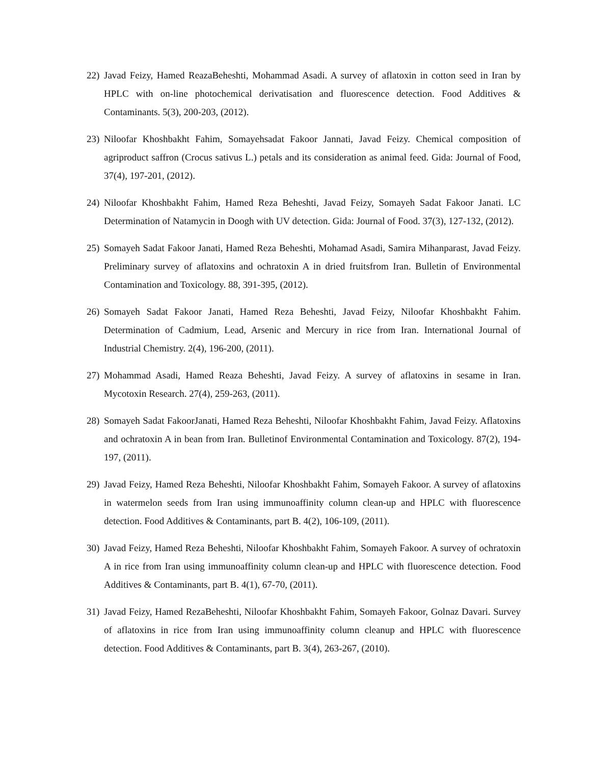22) Javad Feizy, Hamed ReazaBeheshti, Mohammad Asadi. A survey of aflatoxin in cotton seed in Iran by HPLC with on-line photochemical derivatisation and fluorescence detection. Food Additives & Contaminants. 5(3), 200-203, (2012).
23) Niloofar Khoshbakht Fahim, Somayehsadat Fakoor Jannati, Javad Feizy. Chemical composition of agriproduct saffron (Crocus sativus L.) petals and its consideration as animal feed. Gida: Journal of Food, 37(4), 197-201, (2012).
24) Niloofar Khoshbakht Fahim, Hamed Reza Beheshti, Javad Feizy, Somayeh Sadat Fakoor Janati. LC Determination of Natamycin in Doogh with UV detection. Gida: Journal of Food. 37(3), 127-132, (2012).
25) Somayeh Sadat Fakoor Janati, Hamed Reza Beheshti, Mohamad Asadi, Samira Mihanparast, Javad Feizy. Preliminary survey of aflatoxins and ochratoxin A in dried fruitsfrom Iran. Bulletin of Environmental Contamination and Toxicology. 88, 391-395, (2012).
26) Somayeh Sadat Fakoor Janati, Hamed Reza Beheshti, Javad Feizy, Niloofar Khoshbakht Fahim. Determination of Cadmium, Lead, Arsenic and Mercury in rice from Iran. International Journal of Industrial Chemistry. 2(4), 196-200, (2011).
27) Mohammad Asadi, Hamed Reaza Beheshti, Javad Feizy. A survey of aflatoxins in sesame in Iran. Mycotoxin Research. 27(4), 259-263, (2011).
28) Somayeh Sadat FakoorJanati, Hamed Reza Beheshti, Niloofar Khoshbakht Fahim, Javad Feizy. Aflatoxins and ochratoxin A in bean from Iran. Bulletinof Environmental Contamination and Toxicology. 87(2), 194-197, (2011).
29) Javad Feizy, Hamed Reza Beheshti, Niloofar Khoshbakht Fahim, Somayeh Fakoor. A survey of aflatoxins in watermelon seeds from Iran using immunoaffinity column clean-up and HPLC with fluorescence detection. Food Additives & Contaminants, part B. 4(2), 106-109, (2011).
30) Javad Feizy, Hamed Reza Beheshti, Niloofar Khoshbakht Fahim, Somayeh Fakoor. A survey of ochratoxin A in rice from Iran using immunoaffinity column clean-up and HPLC with fluorescence detection. Food Additives & Contaminants, part B. 4(1), 67-70, (2011).
31) Javad Feizy, Hamed RezaBeheshti, Niloofar Khoshbakht Fahim, Somayeh Fakoor, Golnaz Davari. Survey of aflatoxins in rice from Iran using immunoaffinity column cleanup and HPLC with fluorescence detection. Food Additives & Contaminants, part B. 3(4), 263-267, (2010).